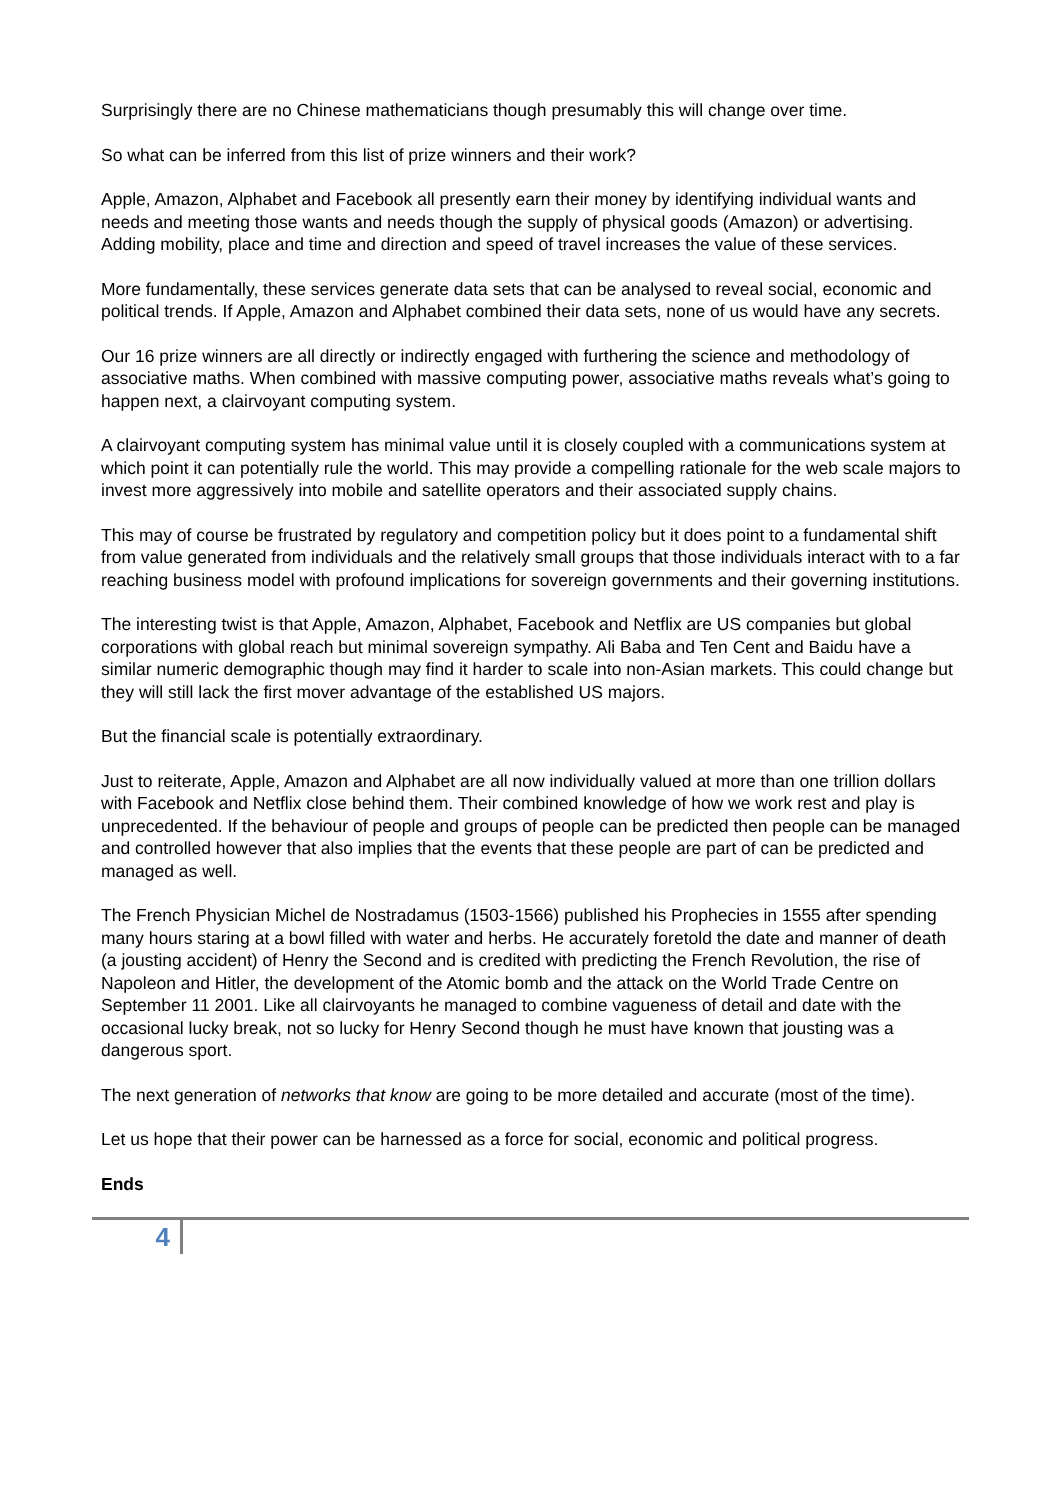Surprisingly there are no Chinese mathematicians though presumably this will change over time.
So what can be inferred from this list of prize winners and their work?
Apple, Amazon, Alphabet and Facebook all presently earn their money by identifying individual wants and needs and meeting those wants and needs though the supply of physical goods (Amazon) or advertising. Adding mobility, place and time and direction and speed of travel increases the value of these services.
More fundamentally, these services generate data sets that can be analysed to reveal social, economic and political trends. If Apple, Amazon and Alphabet combined their data sets, none of us would have any secrets.
Our 16 prize winners are all directly or indirectly engaged with furthering the science and methodology of associative maths. When combined with massive computing power, associative maths reveals what’s going to happen next, a clairvoyant computing system.
A clairvoyant computing system has minimal value until it is closely coupled with a communications system at which point it can potentially rule the world. This may provide a compelling rationale for the web scale majors to invest more aggressively into mobile and satellite operators and their associated supply chains.
This may of course be frustrated by regulatory and competition policy but it does point to a fundamental shift from value generated from individuals and the relatively small groups that those individuals interact with to a far reaching business model with profound implications for sovereign governments and their governing institutions.
The interesting twist is that Apple, Amazon, Alphabet, Facebook and Netflix are US companies but global corporations with global reach but minimal sovereign sympathy. Ali Baba and Ten Cent and Baidu have a similar numeric demographic though may find it harder to scale into non-Asian markets. This could change but they will still lack the first mover advantage of the established US majors.
But the financial scale is potentially extraordinary.
Just to reiterate, Apple, Amazon and Alphabet are all now individually valued at more than one trillion dollars with Facebook and Netflix close behind them. Their combined knowledge of how we work rest and play is unprecedented. If the behaviour of people and groups of people can be predicted then people can be managed and controlled however that also implies that the events that these people are part of can be predicted and managed as well.
The French Physician Michel de Nostradamus (1503-1566) published his Prophecies in 1555 after spending many hours staring at a bowl filled with water and herbs. He accurately foretold the date and manner of death (a jousting accident) of Henry the Second and is credited with predicting the French Revolution, the rise of Napoleon and Hitler, the development of the Atomic bomb and the attack on the World Trade Centre on September 11 2001. Like all clairvoyants he managed to combine vagueness of detail and date with the occasional lucky break, not so lucky for Henry Second though he must have known that jousting was a dangerous sport.
The next generation of networks that know are going to be more detailed and accurate (most of the time).
Let us hope that their power can be harnessed as a force for social, economic and political progress.
Ends
4